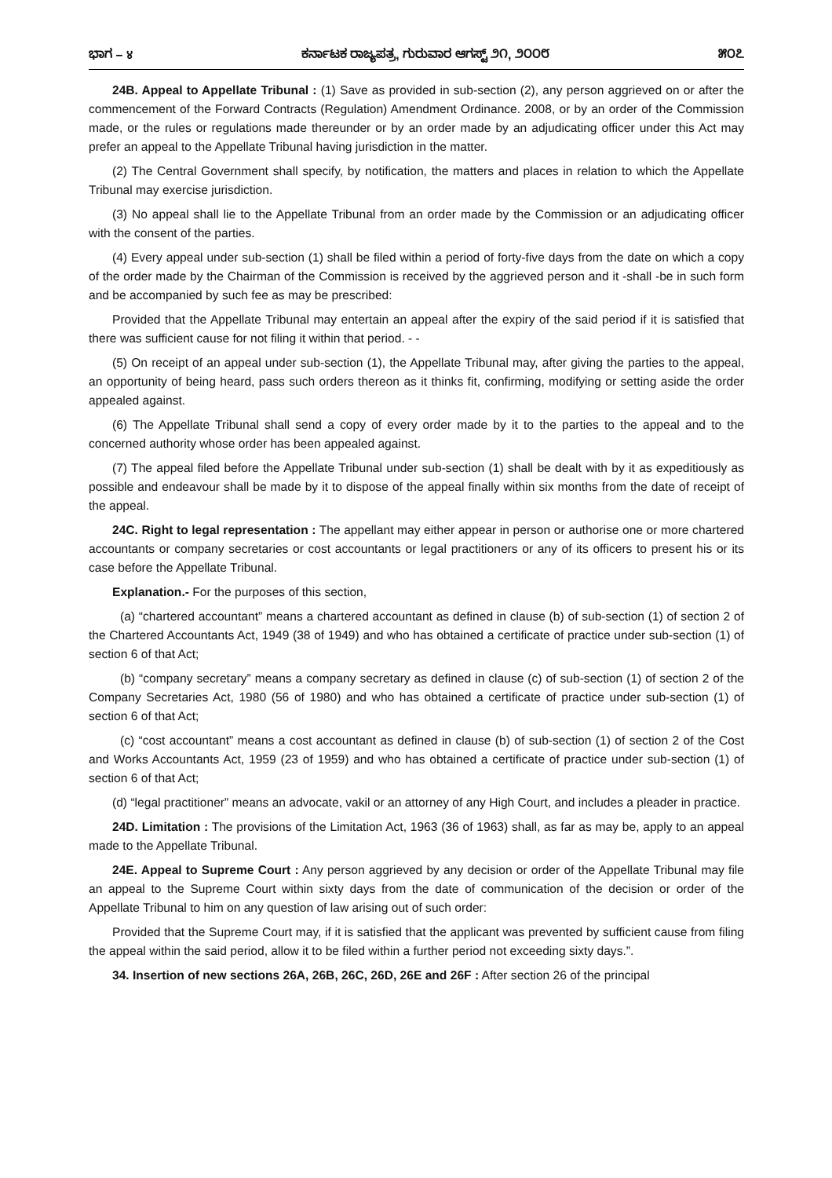ಭಾಗ – ४ ಕರ್ನಾಟಕ ರಾಜ್ಯಪತ್ರ, ಗುರುವಾರ ಆಗಸ್ಟ್ ೨೧, ೨೦೦೮ ೫೦೭
24B. Appeal to Appellate Tribunal : (1) Save as provided in sub-section (2), any person aggrieved on or after the commencement of the Forward Contracts (Regulation) Amendment Ordinance. 2008, or by an order of the Commission made, or the rules or regulations made thereunder or by an order made by an adjudicating officer under this Act may prefer an appeal to the Appellate Tribunal having jurisdiction in the matter.
(2) The Central Government shall specify, by notification, the matters and places in relation to which the Appellate Tribunal may exercise jurisdiction.
(3) No appeal shall lie to the Appellate Tribunal from an order made by the Commission or an adjudicating officer with the consent of the parties.
(4) Every appeal under sub-section (1) shall be filed within a period of forty-five days from the date on which a copy of the order made by the Chairman of the Commission is received by the aggrieved person and it -shall -be in such form and be accompanied by such fee as may be prescribed:
Provided that the Appellate Tribunal may entertain an appeal after the expiry of the said period if it is satisfied that there was sufficient cause for not filing it within that period. - -
(5) On receipt of an appeal under sub-section (1), the Appellate Tribunal may, after giving the parties to the appeal, an opportunity of being heard, pass such orders thereon as it thinks fit, confirming, modifying or setting aside the order appealed against.
(6) The Appellate Tribunal shall send a copy of every order made by it to the parties to the appeal and to the concerned authority whose order has been appealed against.
(7) The appeal filed before the Appellate Tribunal under sub-section (1) shall be dealt with by it as expeditiously as possible and endeavour shall be made by it to dispose of the appeal finally within six months from the date of receipt of the appeal.
24C. Right to legal representation : The appellant may either appear in person or authorise one or more chartered accountants or company secretaries or cost accountants or legal practitioners or any of its officers to present his or its case before the Appellate Tribunal.
Explanation.- For the purposes of this section,
(a) “chartered accountant” means a chartered accountant as defined in clause (b) of sub-section (1) of section 2 of the Chartered Accountants Act, 1949 (38 of 1949) and who has obtained a certificate of practice under sub-section (1) of section 6 of that Act;
(b) “company secretary” means a company secretary as defined in clause (c) of sub-section (1) of section 2 of the Company Secretaries Act, 1980 (56 of 1980) and who has obtained a certificate of practice under sub-section (1) of section 6 of that Act;
(c) “cost accountant” means a cost accountant as defined in clause (b) of sub-section (1) of section 2 of the Cost and Works Accountants Act, 1959 (23 of 1959) and who has obtained a certificate of practice under sub-section (1) of section 6 of that Act;
(d) “legal practitioner” means an advocate, vakil or an attorney of any High Court, and includes a pleader in practice.
24D. Limitation : The provisions of the Limitation Act, 1963 (36 of 1963) shall, as far as may be, apply to an appeal made to the Appellate Tribunal.
24E. Appeal to Supreme Court : Any person aggrieved by any decision or order of the Appellate Tribunal may file an appeal to the Supreme Court within sixty days from the date of communication of the decision or order of the Appellate Tribunal to him on any question of law arising out of such order:
Provided that the Supreme Court may, if it is satisfied that the applicant was prevented by sufficient cause from filing the appeal within the said period, allow it to be filed within a further period not exceeding sixty days.”.
34. Insertion of new sections 26A, 26B, 26C, 26D, 26E and 26F : After section 26 of the principal